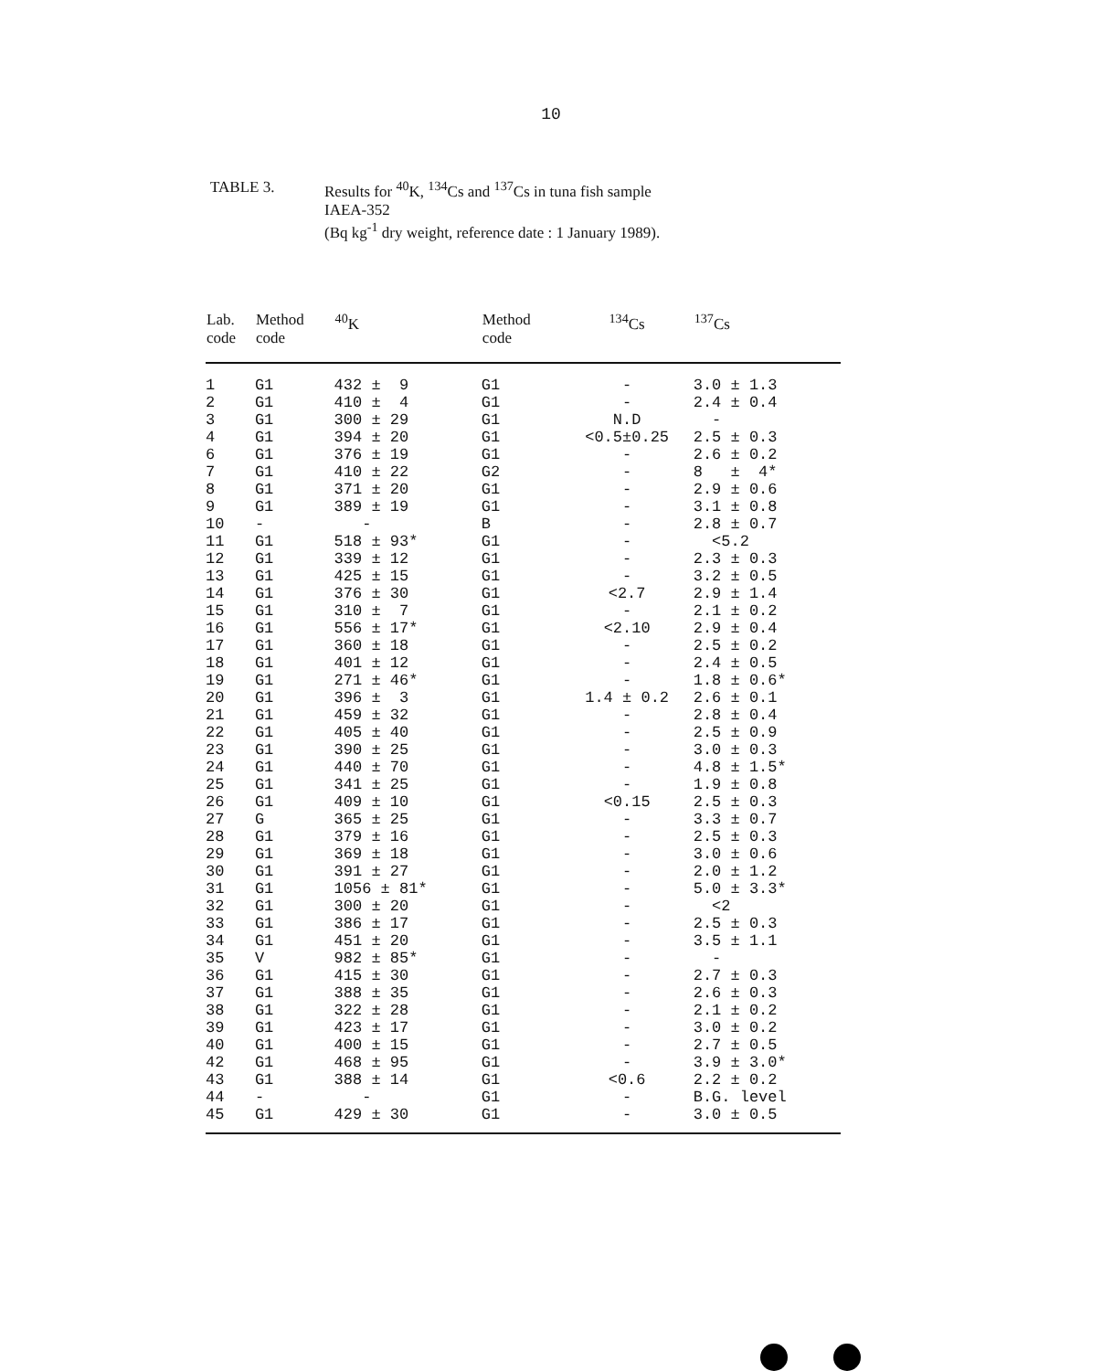10
TABLE 3. Results for <sup>40</sup>K, <sup>134</sup>Cs and <sup>137</sup>Cs in tuna fish sample
IAEA-352
(Bq kg<sup>-1</sup> dry weight, reference date : 1 January 1989).
| Lab. code | Method code | <sup>40</sup>K | Method code | <sup>134</sup>Cs | <sup>137</sup>Cs |
| --- | --- | --- | --- | --- | --- |
| 1 | G1 | 432 ± 9 | G1 | - | 3.0 ± 1.3 |
| 2 | G1 | 410 ± 4 | G1 | - | 2.4 ± 0.4 |
| 3 | G1 | 300 ± 29 | G1 | N.D | - |
| 4 | G1 | 394 ± 20 | G1 | <0.5±0.25 | 2.5 ± 0.3 |
| 6 | G1 | 376 ± 19 | G1 | - | 2.6 ± 0.2 |
| 7 | G1 | 410 ± 22 | G2 | - | 8 ± 4* |
| 8 | G1 | 371 ± 20 | G1 | - | 2.9 ± 0.6 |
| 9 | G1 | 389 ± 19 | G1 | - | 3.1 ± 0.8 |
| 10 | - | - | B | - | 2.8 ± 0.7 |
| 11 | G1 | 518 ± 93* | G1 | - | <5.2 |
| 12 | G1 | 339 ± 12 | G1 | - | 2.3 ± 0.3 |
| 13 | G1 | 425 ± 15 | G1 | - | 3.2 ± 0.5 |
| 14 | G1 | 376 ± 30 | G1 | <2.7 | 2.9 ± 1.4 |
| 15 | G1 | 310 ± 7 | G1 | - | 2.1 ± 0.2 |
| 16 | G1 | 556 ± 17* | G1 | <2.10 | 2.9 ± 0.4 |
| 17 | G1 | 360 ± 18 | G1 | - | 2.5 ± 0.2 |
| 18 | G1 | 401 ± 12 | G1 | - | 2.4 ± 0.5 |
| 19 | G1 | 271 ± 46* | G1 | - | 1.8 ± 0.6* |
| 20 | G1 | 396 ± 3 | G1 | 1.4 ± 0.2 | 2.6 ± 0.1 |
| 21 | G1 | 459 ± 32 | G1 | - | 2.8 ± 0.4 |
| 22 | G1 | 405 ± 40 | G1 | - | 2.5 ± 0.9 |
| 23 | G1 | 390 ± 25 | G1 | - | 3.0 ± 0.3 |
| 24 | G1 | 440 ± 70 | G1 | - | 4.8 ± 1.5* |
| 25 | G1 | 341 ± 25 | G1 | - | 1.9 ± 0.8 |
| 26 | G1 | 409 ± 10 | G1 | <0.15 | 2.5 ± 0.3 |
| 27 | G | 365 ± 25 | G1 | - | 3.3 ± 0.7 |
| 28 | G1 | 379 ± 16 | G1 | - | 2.5 ± 0.3 |
| 29 | G1 | 369 ± 18 | G1 | - | 3.0 ± 0.6 |
| 30 | G1 | 391 ± 27 | G1 | - | 2.0 ± 1.2 |
| 31 | G1 | 1056 ± 81* | G1 | - | 5.0 ± 3.3* |
| 32 | G1 | 300 ± 20 | G1 | - | <2 |
| 33 | G1 | 386 ± 17 | G1 | - | 2.5 ± 0.3 |
| 34 | G1 | 451 ± 20 | G1 | - | 3.5 ± 1.1 |
| 35 | V | 982 ± 85* | G1 | - | - |
| 36 | G1 | 415 ± 30 | G1 | - | 2.7 ± 0.3 |
| 37 | G1 | 388 ± 35 | G1 | - | 2.6 ± 0.3 |
| 38 | G1 | 322 ± 28 | G1 | - | 2.1 ± 0.2 |
| 39 | G1 | 423 ± 17 | G1 | - | 3.0 ± 0.2 |
| 40 | G1 | 400 ± 15 | G1 | - | 2.7 ± 0.5 |
| 42 | G1 | 468 ± 95 | G1 | - | 3.9 ± 3.0* |
| 43 | G1 | 388 ± 14 | G1 | <0.6 | 2.2 ± 0.2 |
| 44 | - | - | G1 | - | B.G. level |
| 45 | G1 | 429 ± 30 | G1 | - | 3.0 ± 0.5 |